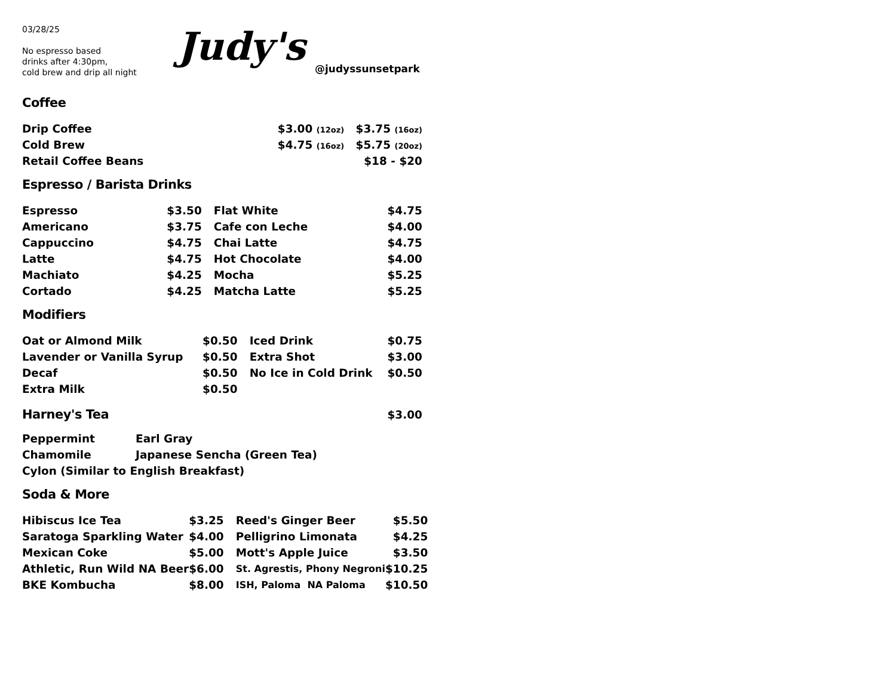03/28/25
No espresso based
drinks after 4:30pm,
cold brew and drip all night
Judy's
@judyssunsetpark
Coffee
| Drip Coffee | $3.00 (12oz) $3.75 (16oz) |
| Cold Brew | $4.75 (16oz) $5.75 (20oz) |
| Retail Coffee Beans | $18 - $20 |
Espresso / Barista Drinks
| Espresso | $3.50 | Flat White | $4.75 |
| Americano | $3.75 | Cafe con Leche | $4.00 |
| Cappuccino | $4.75 | Chai Latte | $4.75 |
| Latte | $4.75 | Hot Chocolate | $4.00 |
| Machiato | $4.25 | Mocha | $5.25 |
| Cortado | $4.25 | Matcha Latte | $5.25 |
Modifiers
| Oat or Almond Milk | $0.50 | Iced Drink | $0.75 |
| Lavender or Vanilla Syrup | $0.50 | Extra Shot | $3.00 |
| Decaf | $0.50 | No Ice in Cold Drink | $0.50 |
| Extra Milk | $0.50 | | |
| Harney's Tea | $3.00 |
| Peppermint | Earl Gray |
| Chamomile | Japanese Sencha (Green Tea) |
| Cylon (Similar to English Breakfast) | |
Soda & More
| Hibiscus Ice Tea | $3.25 | Reed's Ginger Beer | $5.50 |
| Saratoga Sparkling Water | $4.00 | Pelligrino Limonata | $4.25 |
| Mexican Coke | $5.00 | Mott's Apple Juice | $3.50 |
| Athletic, Run Wild NA Beer | $6.00 | St. Agrestis, Phony Negroni | $10.25 |
| BKE Kombucha | $8.00 | ISH, Paloma NA Paloma | $10.50 |